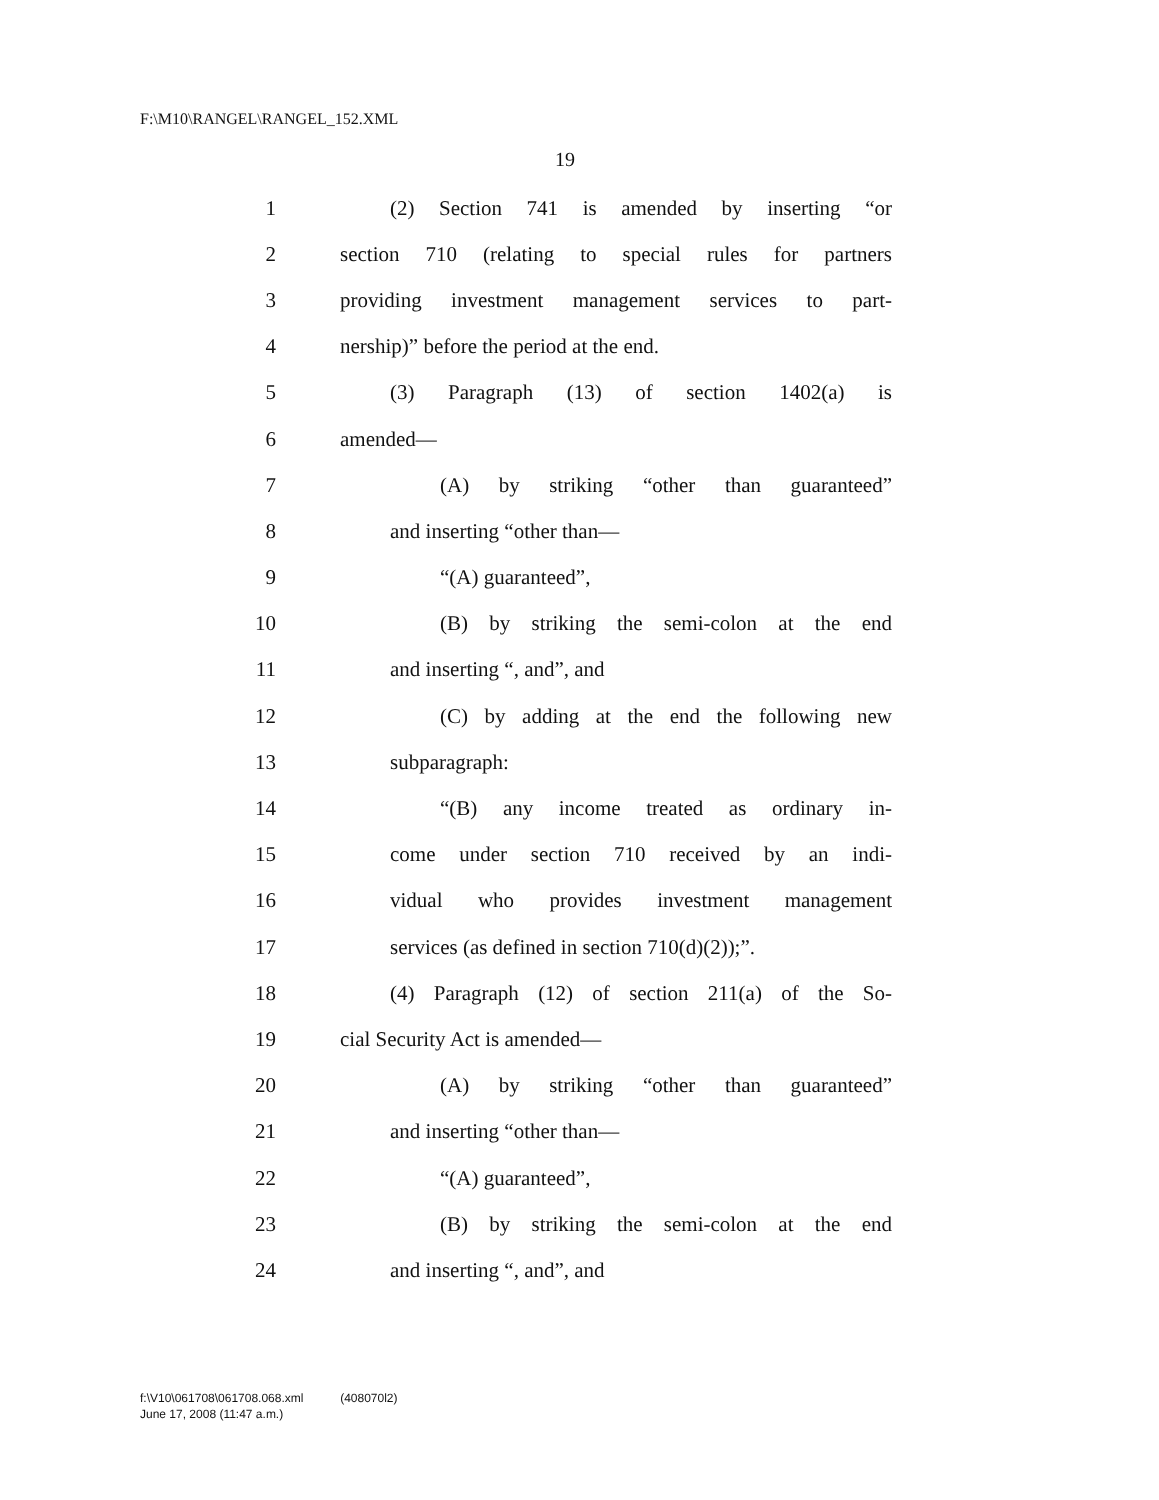F:\M10\RANGEL\RANGEL_152.XML
19
1 (2) Section 741 is amended by inserting “or
2 section 710 (relating to special rules for partners
3 providing investment management services to part-
4 nership)” before the period at the end.
5 (3) Paragraph (13) of section 1402(a) is
6 amended—
7 (A) by striking “other than guaranteed”
8 and inserting “other than—
9 “(A) guaranteed”,
10 (B) by striking the semi-colon at the end
11 and inserting “, and”, and
12 (C) by adding at the end the following new
13 subparagraph:
14 “(B) any income treated as ordinary in-
15 come under section 710 received by an indi-
16 vidual who provides investment management
17 services (as defined in section 710(d)(2));”.
18 (4) Paragraph (12) of section 211(a) of the So-
19 cial Security Act is amended—
20 (A) by striking “other than guaranteed”
21 and inserting “other than—
22 “(A) guaranteed”,
23 (B) by striking the semi-colon at the end
24 and inserting “, and”, and
f:\V10\061708\061708.068.xml (408070l2)
June 17, 2008 (11:47 a.m.)